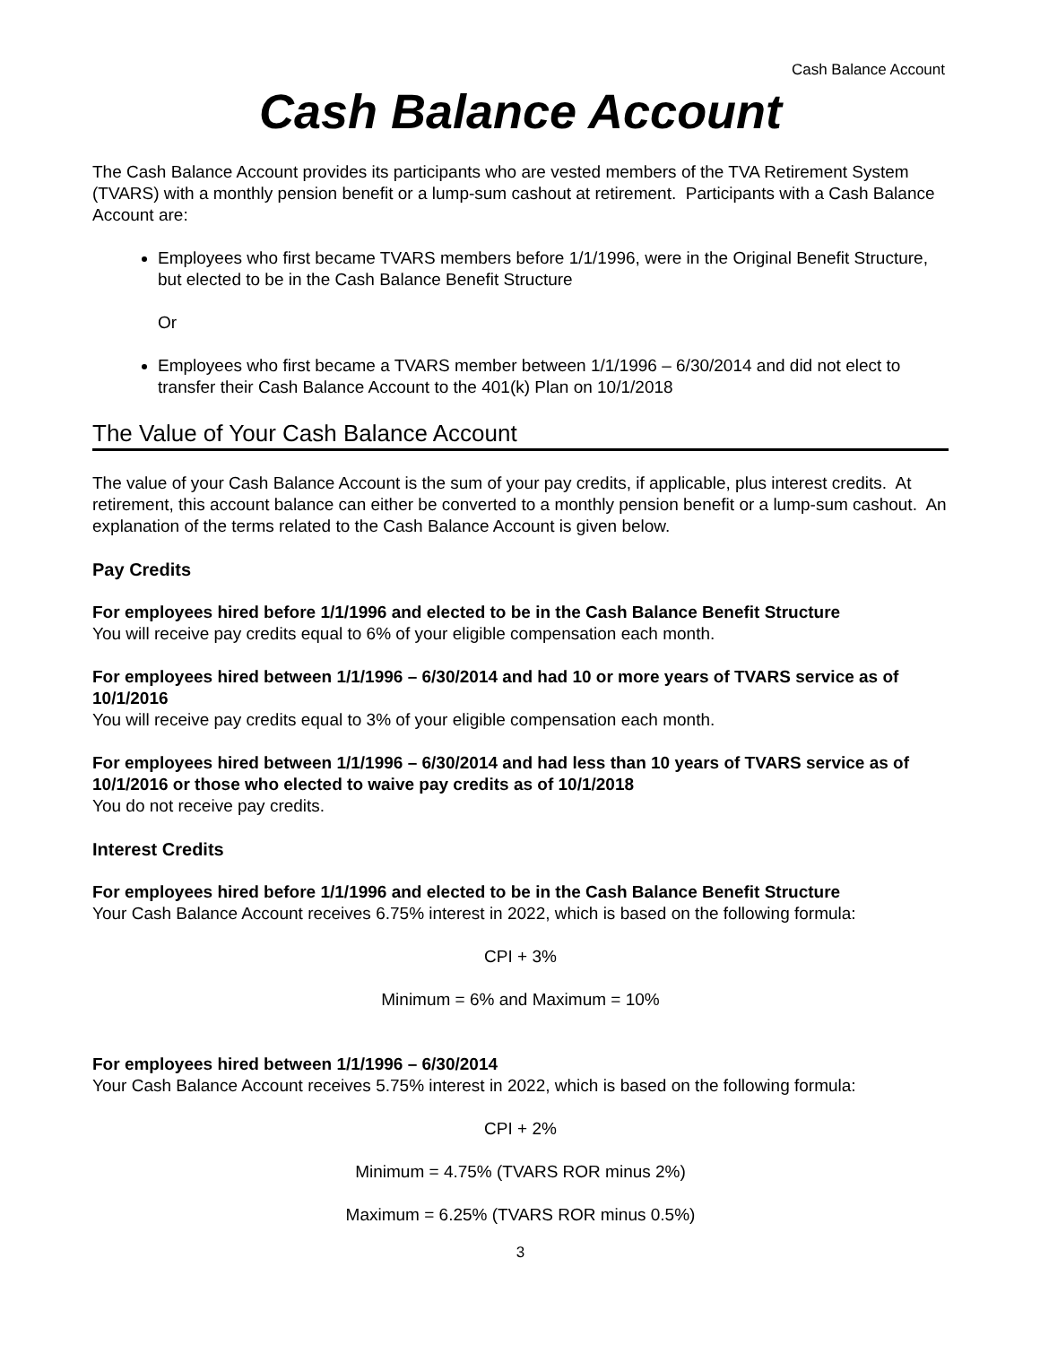Cash Balance Account
Cash Balance Account
The Cash Balance Account provides its participants who are vested members of the TVA Retirement System (TVARS) with a monthly pension benefit or a lump-sum cashout at retirement. Participants with a Cash Balance Account are:
Employees who first became TVARS members before 1/1/1996, were in the Original Benefit Structure, but elected to be in the Cash Balance Benefit Structure
Or
Employees who first became a TVARS member between 1/1/1996 – 6/30/2014 and did not elect to transfer their Cash Balance Account to the 401(k) Plan on 10/1/2018
The Value of Your Cash Balance Account
The value of your Cash Balance Account is the sum of your pay credits, if applicable, plus interest credits. At retirement, this account balance can either be converted to a monthly pension benefit or a lump-sum cashout. An explanation of the terms related to the Cash Balance Account is given below.
Pay Credits
For employees hired before 1/1/1996 and elected to be in the Cash Balance Benefit Structure
You will receive pay credits equal to 6% of your eligible compensation each month.
For employees hired between 1/1/1996 – 6/30/2014 and had 10 or more years of TVARS service as of 10/1/2016
You will receive pay credits equal to 3% of your eligible compensation each month.
For employees hired between 1/1/1996 – 6/30/2014 and had less than 10 years of TVARS service as of 10/1/2016 or those who elected to waive pay credits as of 10/1/2018
You do not receive pay credits.
Interest Credits
For employees hired before 1/1/1996 and elected to be in the Cash Balance Benefit Structure
Your Cash Balance Account receives 6.75% interest in 2022, which is based on the following formula:
CPI + 3%
Minimum = 6% and Maximum = 10%
For employees hired between 1/1/1996 – 6/30/2014
Your Cash Balance Account receives 5.75% interest in 2022, which is based on the following formula:
CPI + 2%
Minimum = 4.75% (TVARS ROR minus 2%)
Maximum = 6.25% (TVARS ROR minus 0.5%)
3